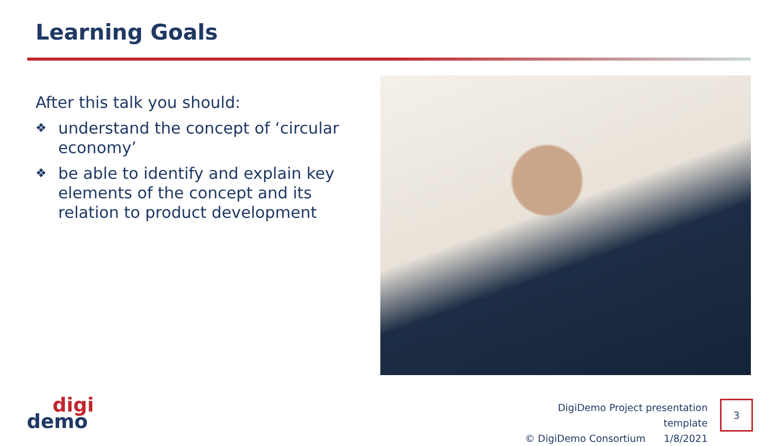Learning Goals
After this talk you should:
❖ understand the concept of ‘circular economy’
❖ be able to identify and explain key elements of the concept and its relation to product development
digi
demo
DigiDemo Project presentation template
© DigiDemo Consortium 1/8/2021
3